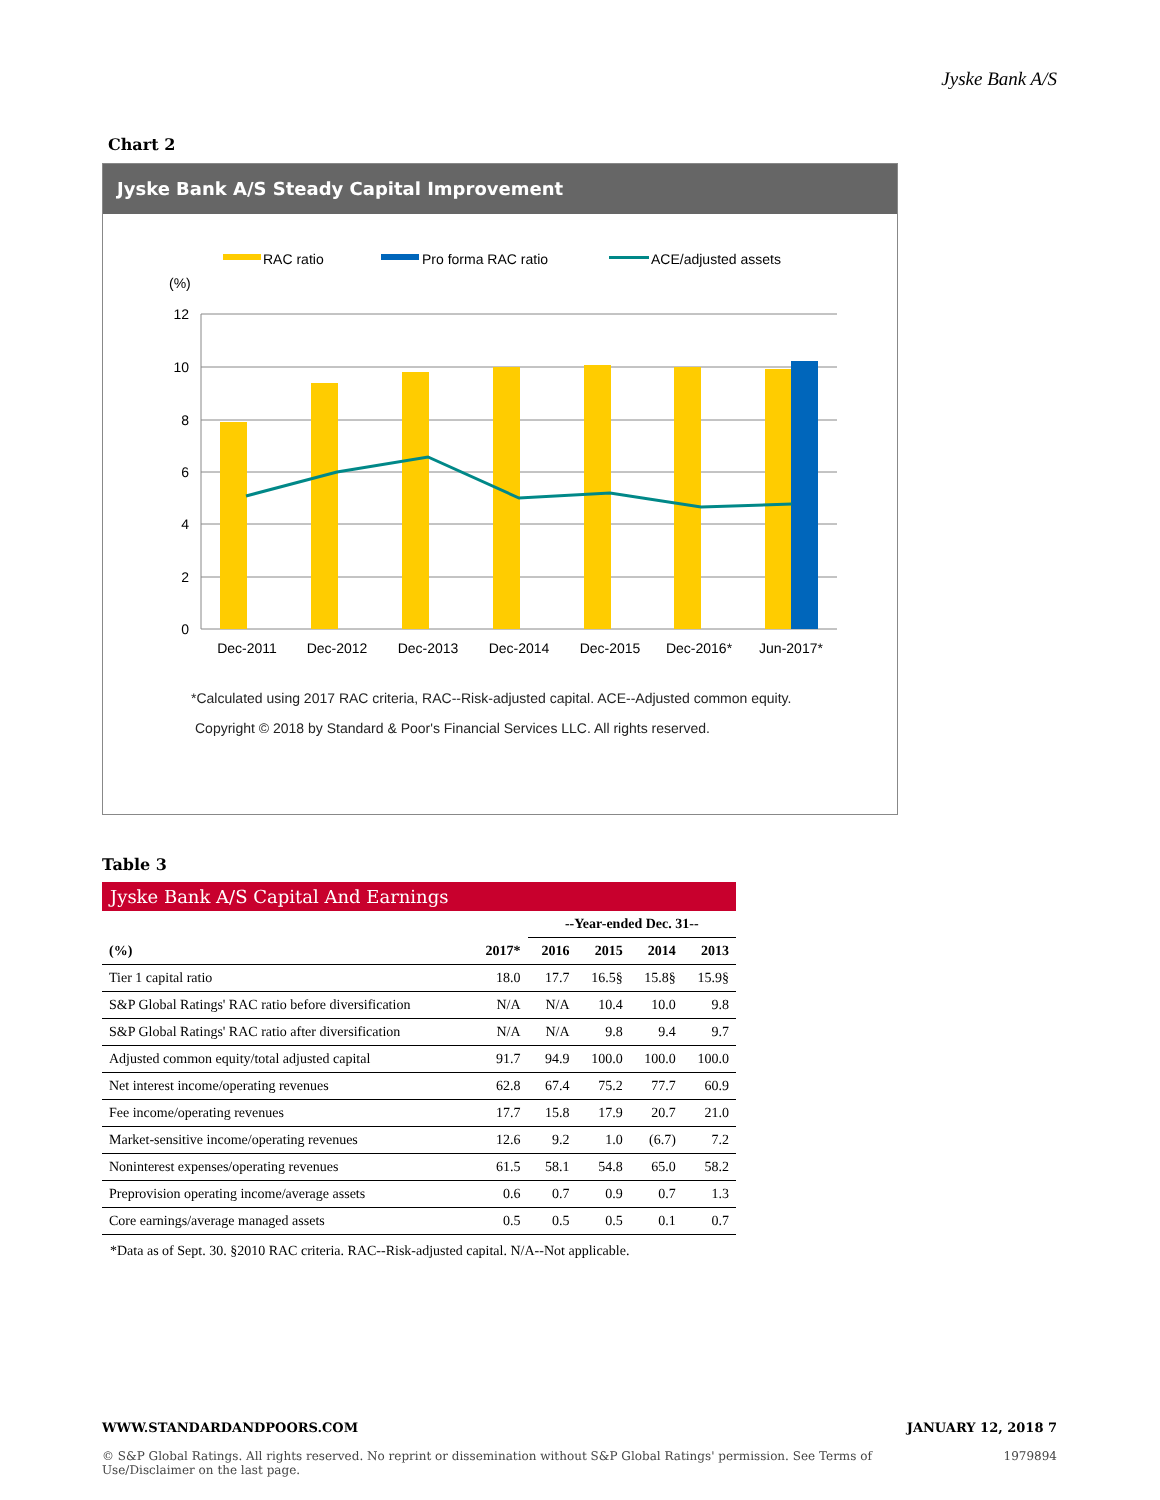Jyske Bank A/S
Chart 2
Jyske Bank A/S Steady Capital Improvement
RAC ratio
Pro forma RAC ratio
ACE/adjusted assets
(%)
12
10
8
6
4
2
0
Dec-2011
Dec-2012
Dec-2013
Dec-2014
Dec-2015
Dec-2016*
Jun-2017*
*Calculated using 2017 RAC criteria, RAC--Risk-adjusted capital. ACE--Adjusted common equity.
Copyright © 2018 by Standard & Poor's Financial Services LLC. All rights reserved.
Table 3
Jyske Bank A/S Capital And Earnings
| | | --Year-ended Dec. 31-- | | | |
| --- | --- | --- | --- | --- | --- |
| (%) | 2017* | 2016 | 2015 | 2014 | 2013 |
| Tier 1 capital ratio | 18.0 | 17.7 | 16.5§ | 15.8§ | 15.9§ |
| S&P Global Ratings' RAC ratio before diversification | N/A | N/A | 10.4 | 10.0 | 9.8 |
| S&P Global Ratings' RAC ratio after diversification | N/A | N/A | 9.8 | 9.4 | 9.7 |
| Adjusted common equity/total adjusted capital | 91.7 | 94.9 | 100.0 | 100.0 | 100.0 |
| Net interest income/operating revenues | 62.8 | 67.4 | 75.2 | 77.7 | 60.9 |
| Fee income/operating revenues | 17.7 | 15.8 | 17.9 | 20.7 | 21.0 |
| Market-sensitive income/operating revenues | 12.6 | 9.2 | 1.0 | (6.7) | 7.2 |
| Noninterest expenses/operating revenues | 61.5 | 58.1 | 54.8 | 65.0 | 58.2 |
| Preprovision operating income/average assets | 0.6 | 0.7 | 0.9 | 0.7 | 1.3 |
| Core earnings/average managed assets | 0.5 | 0.5 | 0.5 | 0.1 | 0.7 |
*Data as of Sept. 30. §2010 RAC criteria. RAC--Risk-adjusted capital. N/A--Not applicable.
WWW.STANDARDANDPOORS.COM JANUARY 12, 2018 7
© S&P Global Ratings. All rights reserved. No reprint or dissemination without S&P Global Ratings' permission. See Terms of Use/Disclaimer on the last page. 1979894